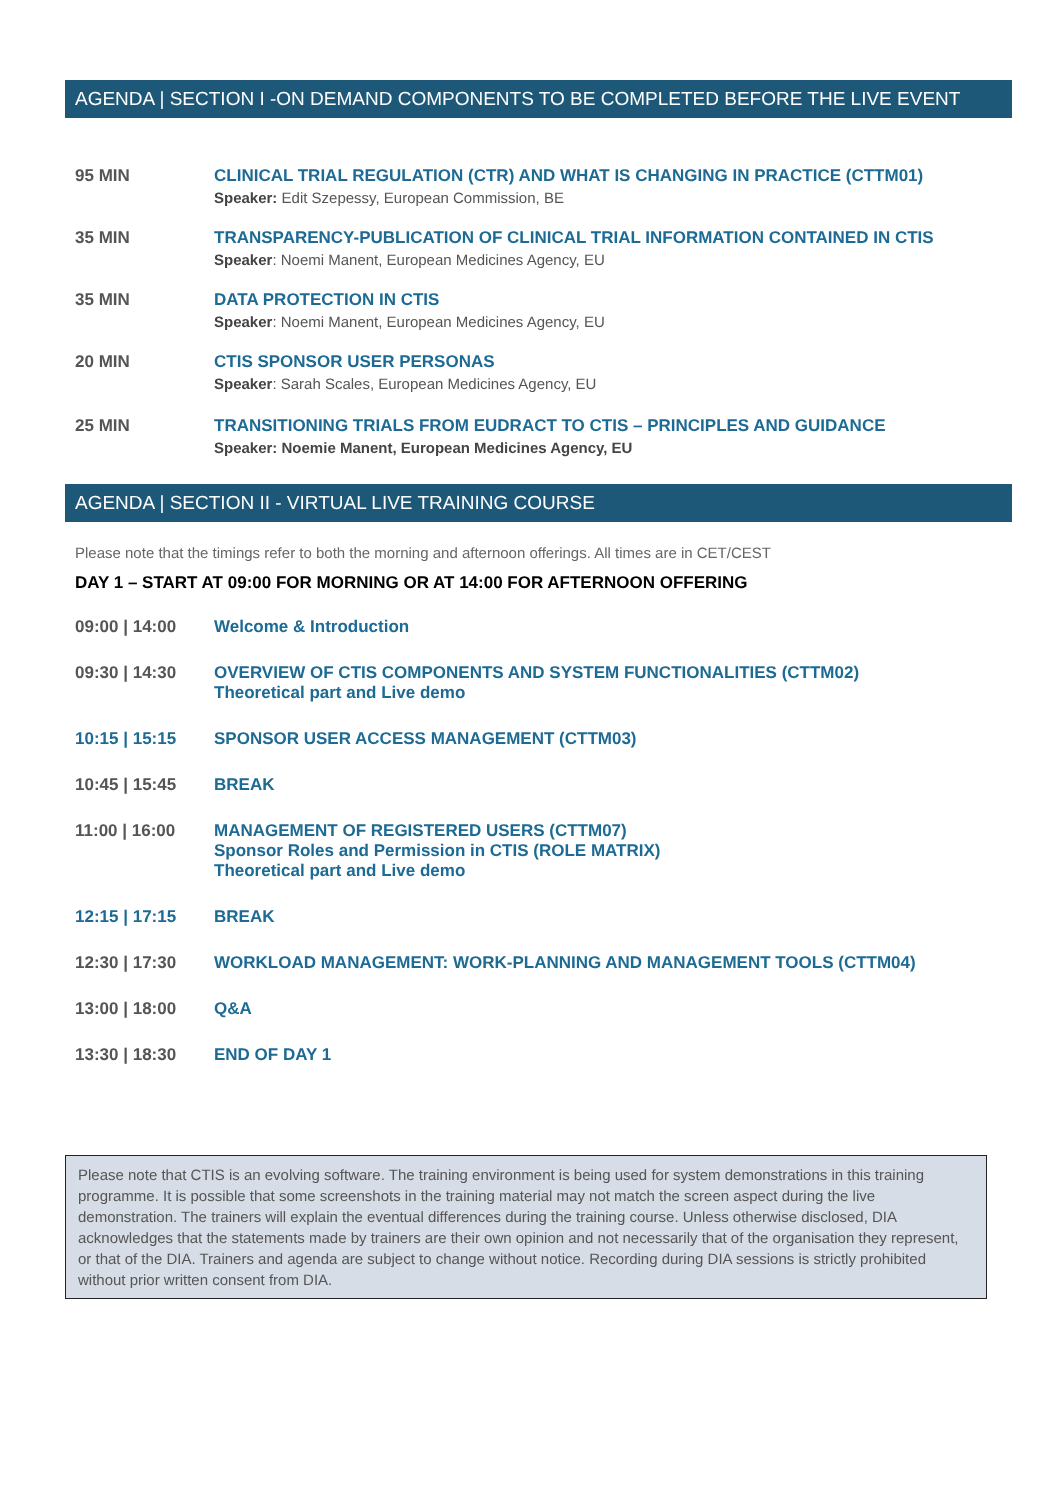AGENDA | SECTION I -ON DEMAND COMPONENTS TO BE COMPLETED BEFORE THE LIVE EVENT
95 MIN CLINICAL TRIAL REGULATION (CTR) AND WHAT IS CHANGING IN PRACTICE (CTTM01)
Speaker: Edit Szepessy, European Commission, BE
35 MIN TRANSPARENCY-PUBLICATION OF CLINICAL TRIAL INFORMATION CONTAINED IN CTIS
Speaker: Noemi Manent, European Medicines Agency, EU
35 MIN DATA PROTECTION IN CTIS
Speaker: Noemi Manent, European Medicines Agency, EU
20 MIN CTIS SPONSOR USER PERSONAS
Speaker: Sarah Scales, European Medicines Agency, EU
25 MIN TRANSITIONING TRIALS FROM EUDRACT TO CTIS – PRINCIPLES AND GUIDANCE
Speaker: Noemie Manent, European Medicines Agency, EU
AGENDA | SECTION II - VIRTUAL LIVE TRAINING COURSE
Please note that the timings refer to both the morning and afternoon offerings. All times are in CET/CEST
DAY 1 – START AT 09:00 FOR MORNING OR AT 14:00 FOR AFTERNOON OFFERING
09:00 | 14:00 Welcome & Introduction
09:30 | 14:30 OVERVIEW OF CTIS COMPONENTS AND SYSTEM FUNCTIONALITIES (CTTM02)
Theoretical part and Live demo
10:15 | 15:15 SPONSOR USER ACCESS MANAGEMENT (CTTM03)
10:45 | 15:45 BREAK
11:00 | 16:00 MANAGEMENT OF REGISTERED USERS (CTTM07)
Sponsor Roles and Permission in CTIS (ROLE MATRIX)
Theoretical part and Live demo
12:15 | 17:15 BREAK
12:30 | 17:30 WORKLOAD MANAGEMENT: WORK-PLANNING AND MANAGEMENT TOOLS (CTTM04)
13:00 | 18:00 Q&A
13:30 | 18:30 END OF DAY 1
Please note that CTIS is an evolving software. The training environment is being used for system demonstrations in this training programme. It is possible that some screenshots in the training material may not match the screen aspect during the live demonstration. The trainers will explain the eventual differences during the training course. Unless otherwise disclosed, DIA acknowledges that the statements made by trainers are their own opinion and not necessarily that of the organisation they represent, or that of the DIA. Trainers and agenda are subject to change without notice. Recording during DIA sessions is strictly prohibited without prior written consent from DIA.